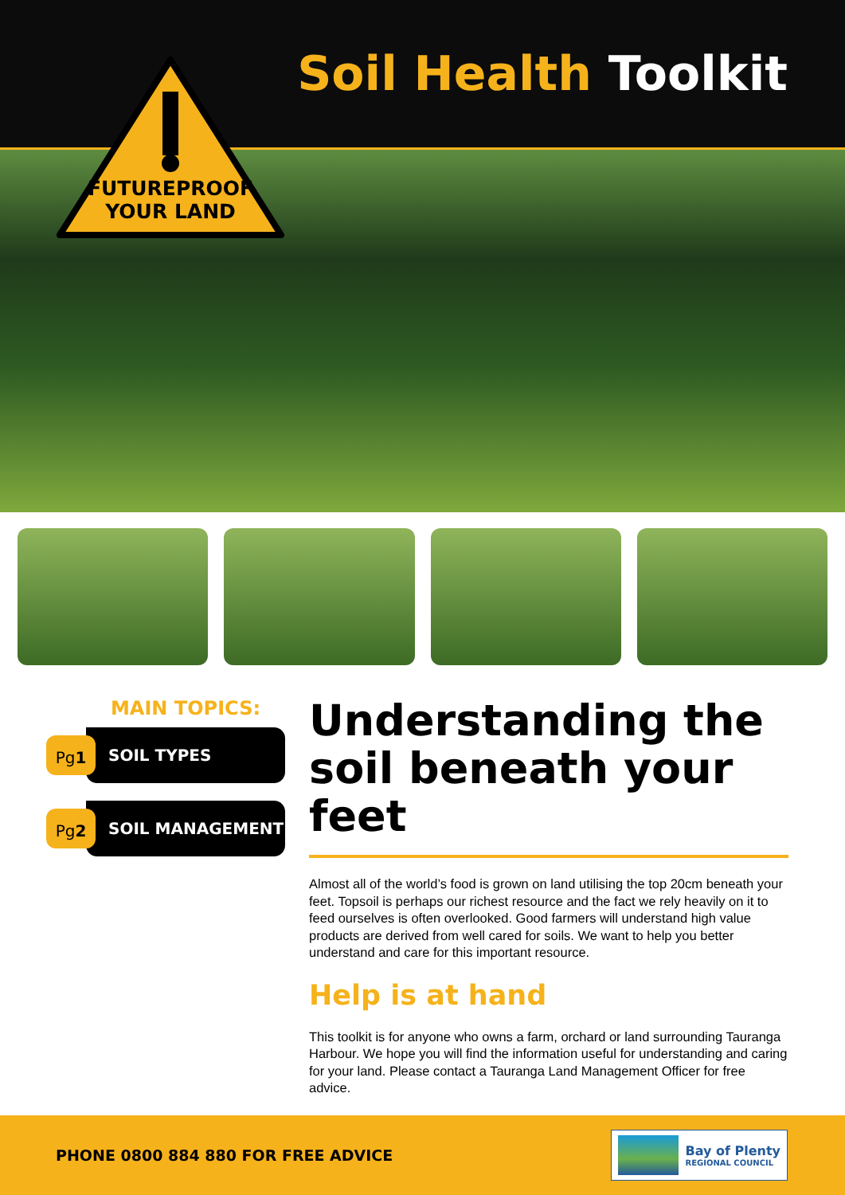Soil Health Toolkit
FUTUREPROOF
YOUR LAND
MAIN TOPICS:
Pg1
SOIL TYPES
Pg2
SOIL MANAGEMENT
Understanding the soil beneath your feet
Almost all of the world’s food is grown on land utilising the top 20cm beneath your feet. Topsoil is perhaps our richest resource and the fact we rely heavily on it to feed ourselves is often overlooked. Good farmers will understand high value products are derived from well cared for soils. We want to help you better understand and care for this important resource.
Help is at hand
This toolkit is for anyone who owns a farm, orchard or land surrounding Tauranga Harbour. We hope you will find the information useful for understanding and caring for your land. Please contact a Tauranga Land Management Officer for free advice.
PHONE 0800 884 880 FOR FREE ADVICE
Bay of Plenty
REGIONAL COUNCIL